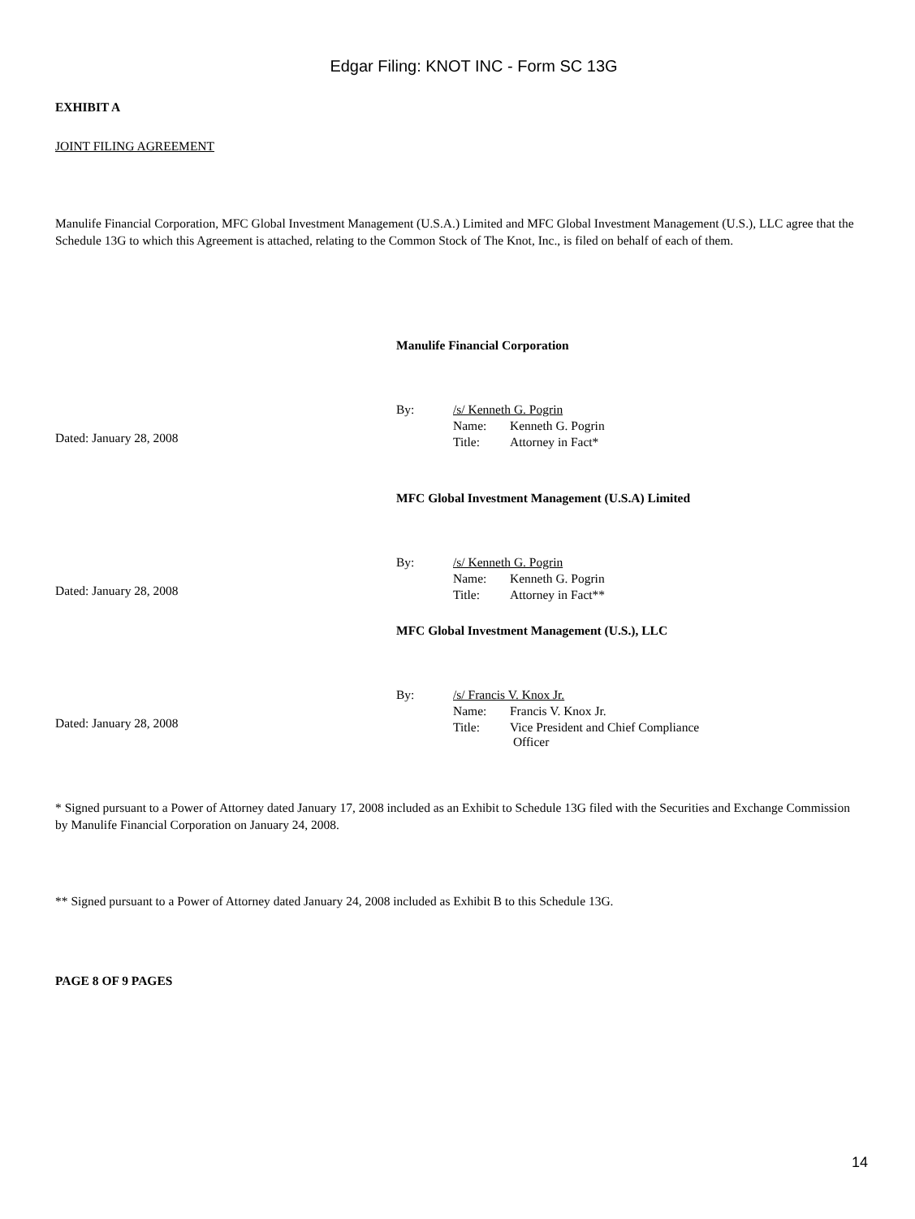Edgar Filing: KNOT INC - Form SC 13G
EXHIBIT A
JOINT FILING AGREEMENT
Manulife Financial Corporation, MFC Global Investment Management (U.S.A.) Limited and MFC Global Investment Management (U.S.), LLC agree that the Schedule 13G to which this Agreement is attached, relating to the Common Stock of The Knot, Inc., is filed on behalf of each of them.
Manulife Financial Corporation
Dated: January 28, 2008
| By: | /s/ Kenneth G. Pogrin | |
| | Name: | Kenneth G. Pogrin |
| | Title: | Attorney in Fact* |
MFC Global Investment Management (U.S.A) Limited
Dated: January 28, 2008
| By: | /s/ Kenneth G. Pogrin | |
| | Name: | Kenneth G. Pogrin |
| | Title: | Attorney in Fact** |
MFC Global Investment Management (U.S.), LLC
Dated: January 28, 2008
| By: | /s/ Francis V. Knox Jr. | |
| | Name: | Francis V. Knox Jr. |
| | Title: | Vice President and Chief Compliance Officer |
* Signed pursuant to a Power of Attorney dated January 17, 2008 included as an Exhibit to Schedule 13G filed with the Securities and Exchange Commission by Manulife Financial Corporation on January 24, 2008.
** Signed pursuant to a Power of Attorney dated January 24, 2008 included as Exhibit B to this Schedule 13G.
PAGE 8 OF 9 PAGES
14